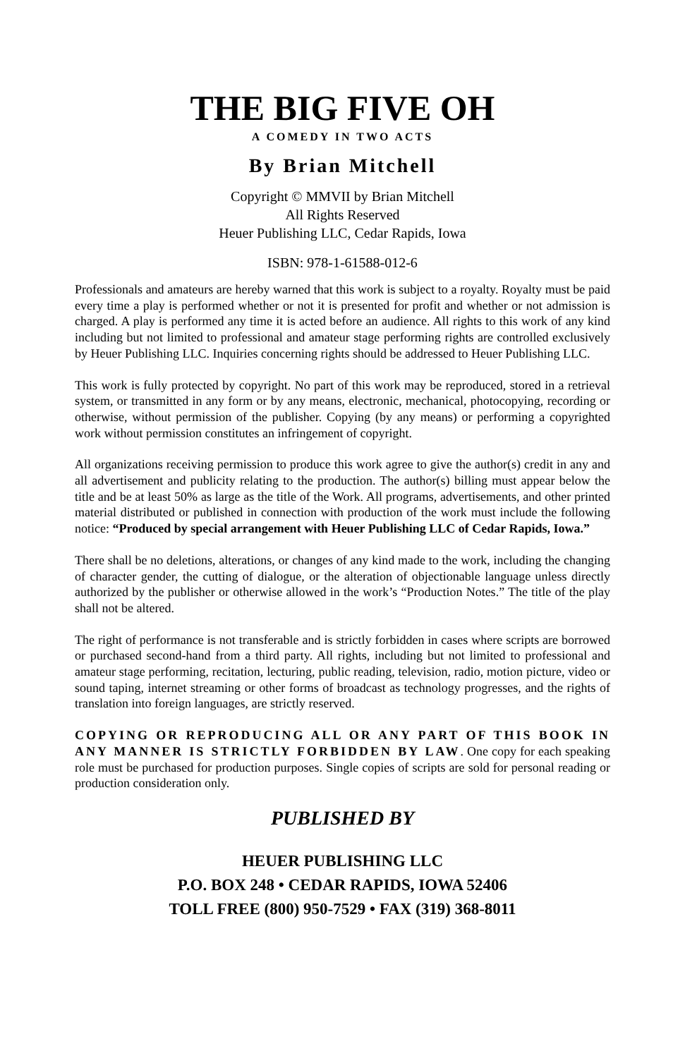THE BIG FIVE OH
A COMEDY IN TWO ACTS
By Brian Mitchell
Copyright © MMVII by Brian Mitchell
All Rights Reserved
Heuer Publishing LLC, Cedar Rapids, Iowa
ISBN: 978-1-61588-012-6
Professionals and amateurs are hereby warned that this work is subject to a royalty. Royalty must be paid every time a play is performed whether or not it is presented for profit and whether or not admission is charged. A play is performed any time it is acted before an audience. All rights to this work of any kind including but not limited to professional and amateur stage performing rights are controlled exclusively by Heuer Publishing LLC. Inquiries concerning rights should be addressed to Heuer Publishing LLC.
This work is fully protected by copyright. No part of this work may be reproduced, stored in a retrieval system, or transmitted in any form or by any means, electronic, mechanical, photocopying, recording or otherwise, without permission of the publisher. Copying (by any means) or performing a copyrighted work without permission constitutes an infringement of copyright.
All organizations receiving permission to produce this work agree to give the author(s) credit in any and all advertisement and publicity relating to the production. The author(s) billing must appear below the title and be at least 50% as large as the title of the Work. All programs, advertisements, and other printed material distributed or published in connection with production of the work must include the following notice: “Produced by special arrangement with Heuer Publishing LLC of Cedar Rapids, Iowa.”
There shall be no deletions, alterations, or changes of any kind made to the work, including the changing of character gender, the cutting of dialogue, or the alteration of objectionable language unless directly authorized by the publisher or otherwise allowed in the work’s “Production Notes.” The title of the play shall not be altered.
The right of performance is not transferable and is strictly forbidden in cases where scripts are borrowed or purchased second-hand from a third party. All rights, including but not limited to professional and amateur stage performing, recitation, lecturing, public reading, television, radio, motion picture, video or sound taping, internet streaming or other forms of broadcast as technology progresses, and the rights of translation into foreign languages, are strictly reserved.
COPYING OR REPRODUCING ALL OR ANY PART OF THIS BOOK IN ANY MANNER IS STRICTLY FORBIDDEN BY LAW. One copy for each speaking role must be purchased for production purposes. Single copies of scripts are sold for personal reading or production consideration only.
PUBLISHED BY
HEUER PUBLISHING LLC
P.O. BOX 248 • CEDAR RAPIDS, IOWA 52406
TOLL FREE (800) 950-7529 • FAX (319) 368-8011